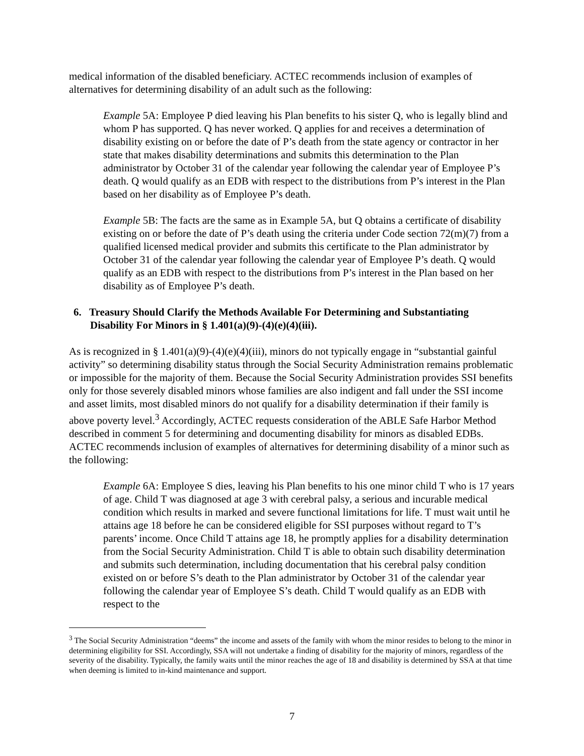medical information of the disabled beneficiary. ACTEC recommends inclusion of examples of alternatives for determining disability of an adult such as the following:
Example 5A: Employee P died leaving his Plan benefits to his sister Q, who is legally blind and whom P has supported. Q has never worked. Q applies for and receives a determination of disability existing on or before the date of P’s death from the state agency or contractor in her state that makes disability determinations and submits this determination to the Plan administrator by October 31 of the calendar year following the calendar year of Employee P’s death. Q would qualify as an EDB with respect to the distributions from P’s interest in the Plan based on her disability as of Employee P’s death.
Example 5B: The facts are the same as in Example 5A, but Q obtains a certificate of disability existing on or before the date of P’s death using the criteria under Code section 72(m)(7) from a qualified licensed medical provider and submits this certificate to the Plan administrator by October 31 of the calendar year following the calendar year of Employee P’s death. Q would qualify as an EDB with respect to the distributions from P’s interest in the Plan based on her disability as of Employee P’s death.
6. Treasury Should Clarify the Methods Available For Determining and Substantiating Disability For Minors in § 1.401(a)(9)-(4)(e)(4)(iii).
As is recognized in § 1.401(a)(9)-(4)(e)(4)(iii), minors do not typically engage in “substantial gainful activity” so determining disability status through the Social Security Administration remains problematic or impossible for the majority of them. Because the Social Security Administration provides SSI benefits only for those severely disabled minors whose families are also indigent and fall under the SSI income and asset limits, most disabled minors do not qualify for a disability determination if their family is above poverty level.<sup>3</sup> Accordingly, ACTEC requests consideration of the ABLE Safe Harbor Method described in comment 5 for determining and documenting disability for minors as disabled EDBs. ACTEC recommends inclusion of examples of alternatives for determining disability of a minor such as the following:
Example 6A: Employee S dies, leaving his Plan benefits to his one minor child T who is 17 years of age. Child T was diagnosed at age 3 with cerebral palsy, a serious and incurable medical condition which results in marked and severe functional limitations for life. T must wait until he attains age 18 before he can be considered eligible for SSI purposes without regard to T’s parents’ income. Once Child T attains age 18, he promptly applies for a disability determination from the Social Security Administration. Child T is able to obtain such disability determination and submits such determination, including documentation that his cerebral palsy condition existed on or before S’s death to the Plan administrator by October 31 of the calendar year following the calendar year of Employee S’s death. Child T would qualify as an EDB with respect to the
<sup>3</sup> The Social Security Administration “deems” the income and assets of the family with whom the minor resides to belong to the minor in determining eligibility for SSI. Accordingly, SSA will not undertake a finding of disability for the majority of minors, regardless of the severity of the disability. Typically, the family waits until the minor reaches the age of 18 and disability is determined by SSA at that time when deeming is limited to in-kind maintenance and support.
7